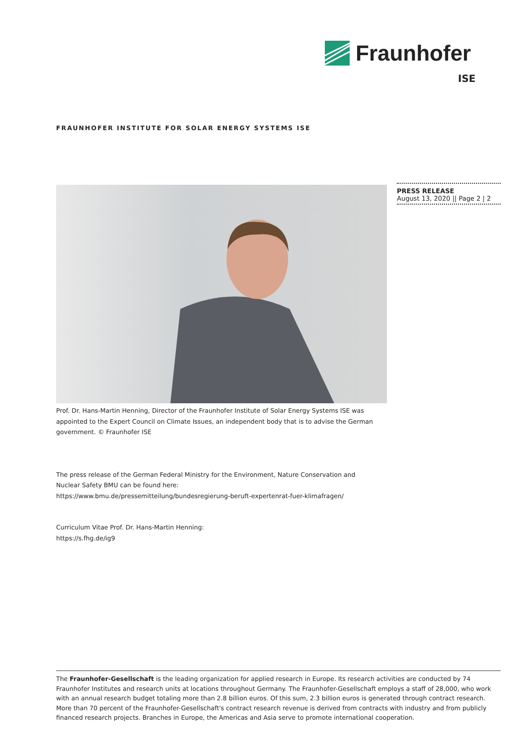Fraunhofer
ISE
FRAUNHOFER INSTITUTE FOR SOLAR ENERGY SYSTEMS ISE
PRESS RELEASE
August 13, 2020 || Page 2 | 2
Prof. Dr. Hans-Martin Henning, Director of the Fraunhofer Institute of Solar Energy Systems ISE was appointed to the Expert Council on Climate Issues, an independent body that is to advise the German government. © Fraunhofer ISE
The press release of the German Federal Ministry for the Environment, Nature Conservation and Nuclear Safety BMU can be found here:
https://www.bmu.de/pressemitteilung/bundesregierung-beruft-expertenrat-fuer-klimafragen/
Curriculum Vitae Prof. Dr. Hans-Martin Henning:
https://s.fhg.de/ig9
The Fraunhofer-Gesellschaft is the leading organization for applied research in Europe. Its research activities are conducted by 74 Fraunhofer Institutes and research units at locations throughout Germany. The Fraunhofer-Gesellschaft employs a staff of 28,000, who work with an annual research budget totaling more than 2.8 billion euros. Of this sum, 2.3 billion euros is generated through contract research. More than 70 percent of the Fraunhofer-Gesellschaft's contract research revenue is derived from contracts with industry and from publicly financed research projects. Branches in Europe, the Americas and Asia serve to promote international cooperation.